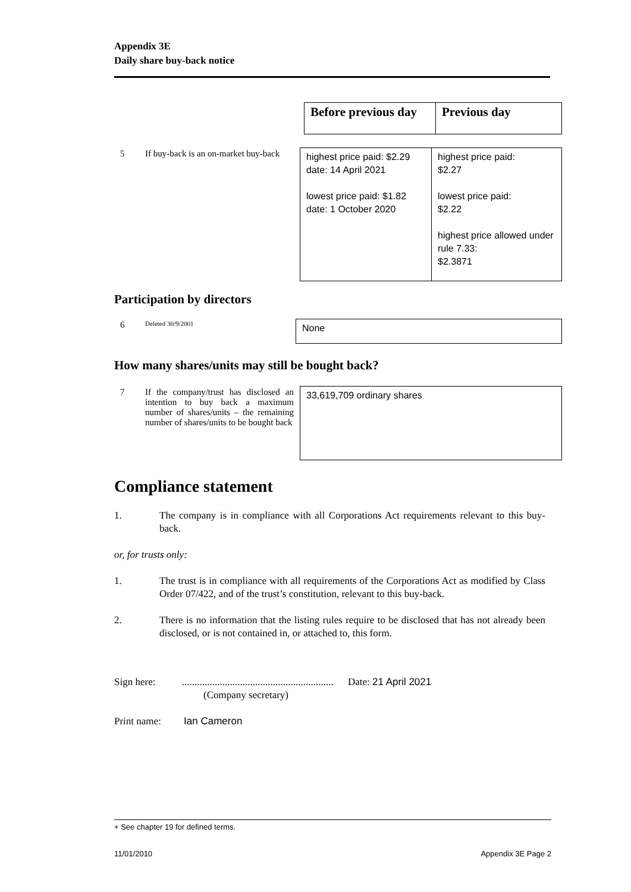Appendix 3E
Daily share buy-back notice
| Before previous day | Previous day |
| 5 | If buy-back is an on-market buy-back | highest price paid: $2.29 date: 14 April 2021 lowest price paid: $1.82 date: 1 October 2020 | highest price paid: $2.27 lowest price paid: $2.22 highest price allowed under rule 7.33: $2.3871 |
Participation by directors
| 6 | Deleted 30/9/2001 | None |
How many shares/units may still be bought back?
| 7 | If the company/trust has disclosed an intention to buy back a maximum number of shares/units – the remaining number of shares/units to be bought back | 33,619,709 ordinary shares |
Compliance statement
1. The company is in compliance with all Corporations Act requirements relevant to this buy-back.
or, for trusts only:
1. The trust is in compliance with all requirements of the Corporations Act as modified by Class Order 07/422, and of the trust’s constitution, relevant to this buy-back.
2. There is no information that the listing rules require to be disclosed that has not already been disclosed, or is not contained in, or attached to, this form.
Sign here: ............................................................ Date: 21 April 2021
(Company secretary)
Print name: Ian Cameron
+ See chapter 19 for defined terms.
11/01/2010 Appendix 3E Page 2